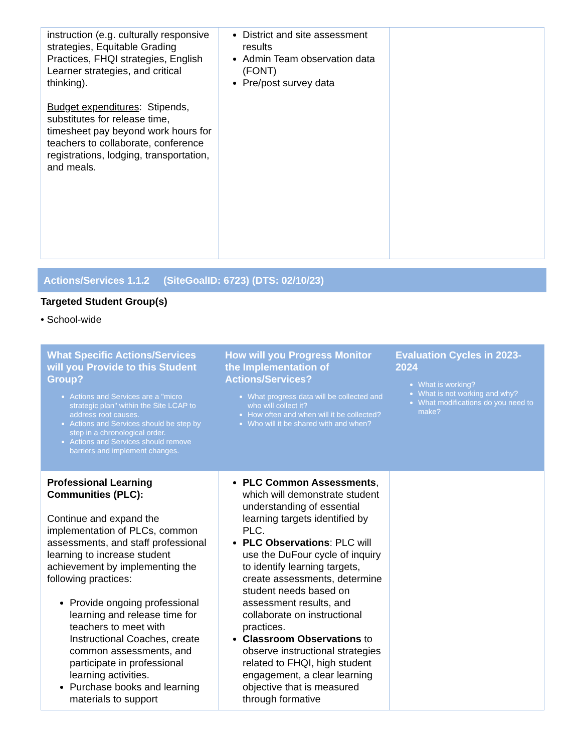| instruction (e.g. culturally responsive strategies, Equitable Grading Practices, FHQI strategies, English Learner strategies, and critical thinking). Budget expenditures : Stipends, substitutes for release time, timesheet pay beyond work hours for teachers to collaborate, conference registrations, lodging, transportation, and meals. | District and site assessment results Admin Team observation data (FONT) Pre/post survey data | |
Actions/Services 1.1.2 (SiteGoalID: 6723) (DTS: 02/10/23)
Targeted Student Group(s)
• School-wide
| What Specific Actions/Services will you Provide to this Student Group? Actions and Services are a "micro strategic plan" within the Site LCAP to address root causes. Actions and Services should be step by step in a chronological order. Actions and Services should remove barriers and implement changes. | How will you Progress Monitor the Implementation of Actions/Services? What progress data will be collected and who will collect it? How often and when will it be collected? Who will it be shared with and when? | Evaluation Cycles in 2023-2024 What is working? What is not working and why? What modifications do you need to make? |
| --- | --- | --- |
| Professional Learning Communities (PLC): Continue and expand the implementation of PLCs, common assessments, and staff professional learning to increase student achievement by implementing the following practices: Provide ongoing professional learning and release time for teachers to meet with Instructional Coaches, create common assessments, and participate in professional learning activities. Purchase books and learning materials to support | PLC Common Assessments , which will demonstrate student understanding of essential learning targets identified by PLC. PLC Observations : PLC will use the DuFour cycle of inquiry to identify learning targets, create assessments, determine student needs based on assessment results, and collaborate on instructional practices. Classroom Observations to observe instructional strategies related to FHQI, high student engagement, a clear learning objective that is measured through formative | |